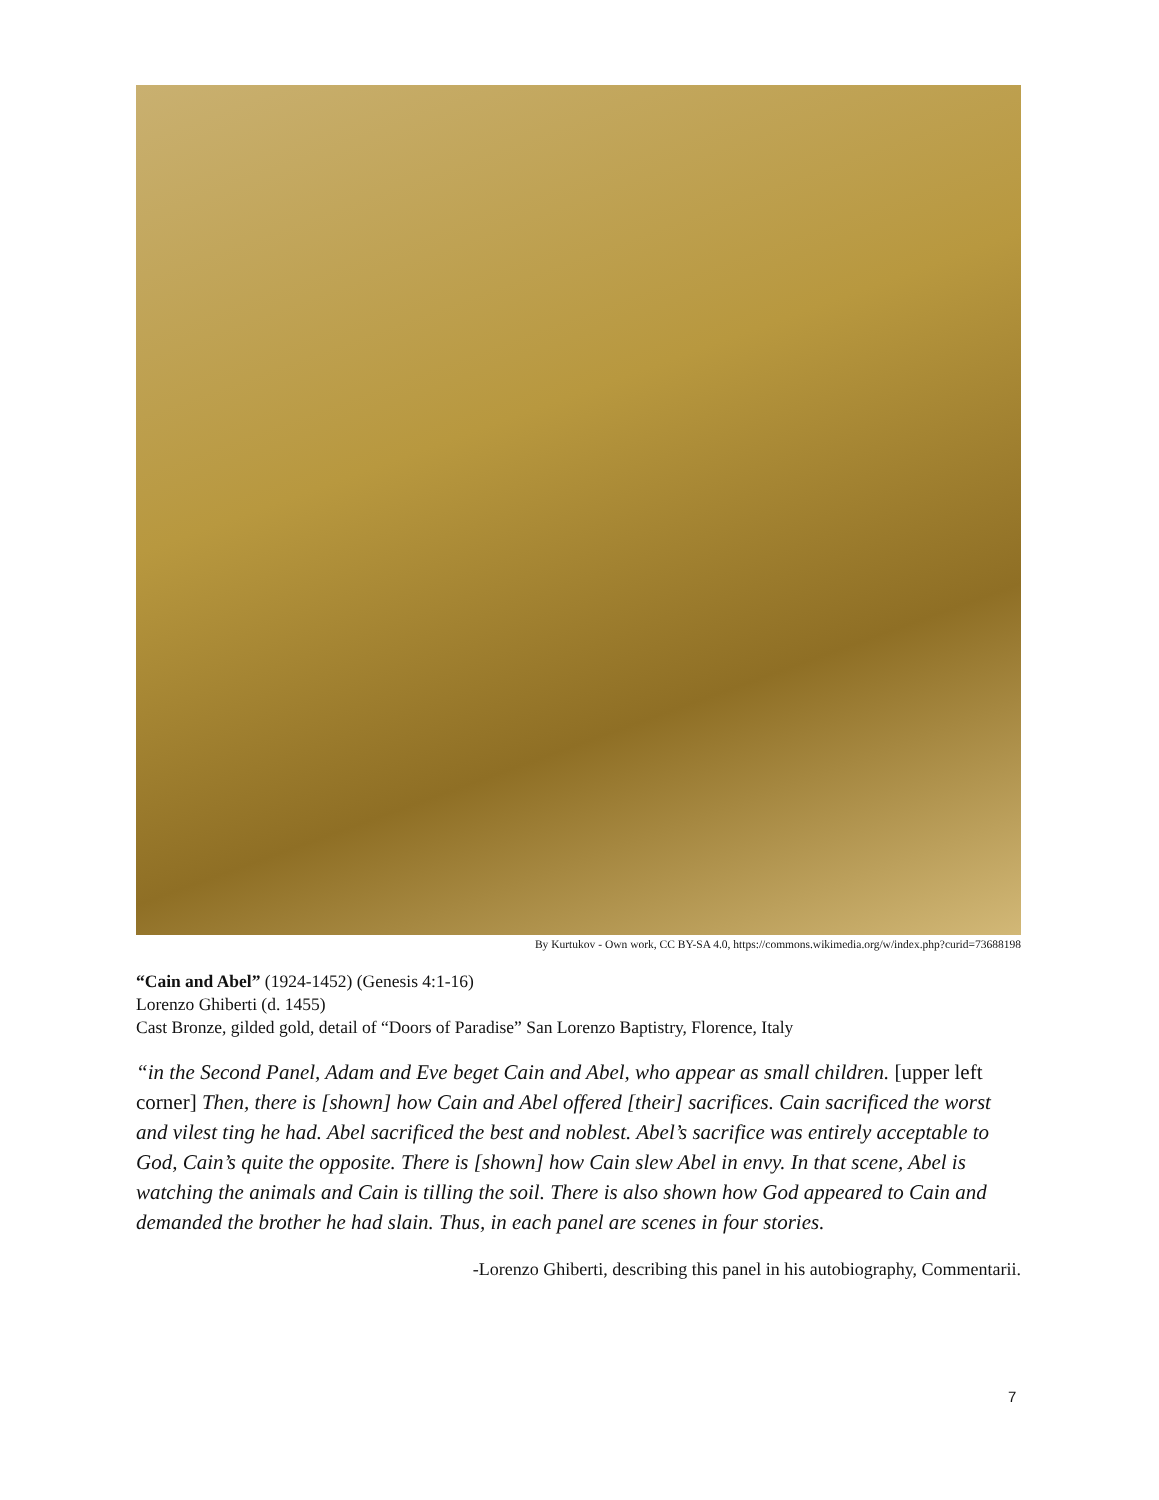By Kurtukov - Own work, CC BY-SA 4.0, https://commons.wikimedia.org/w/index.php?curid=73688198
“Cain and Abel” (1924-1452) (Genesis 4:1-16)
Lorenzo Ghiberti (d. 1455)
Cast Bronze, gilded gold, detail of “Doors of Paradise” San Lorenzo Baptistry, Florence, Italy
“in the Second Panel, Adam and Eve beget Cain and Abel, who appear as small children. [upper left corner] Then, there is [shown] how Cain and Abel offered [their] sacrifices. Cain sacrificed the worst and vilest ting he had. Abel sacrificed the best and noblest. Abel’s sacrifice was entirely acceptable to God, Cain’s quite the opposite. There is [shown] how Cain slew Abel in envy. In that scene, Abel is watching the animals and Cain is tilling the soil. There is also shown how God appeared to Cain and demanded the brother he had slain. Thus, in each panel are scenes in four stories.
-Lorenzo Ghiberti, describing this panel in his autobiography, Commentarii.
7